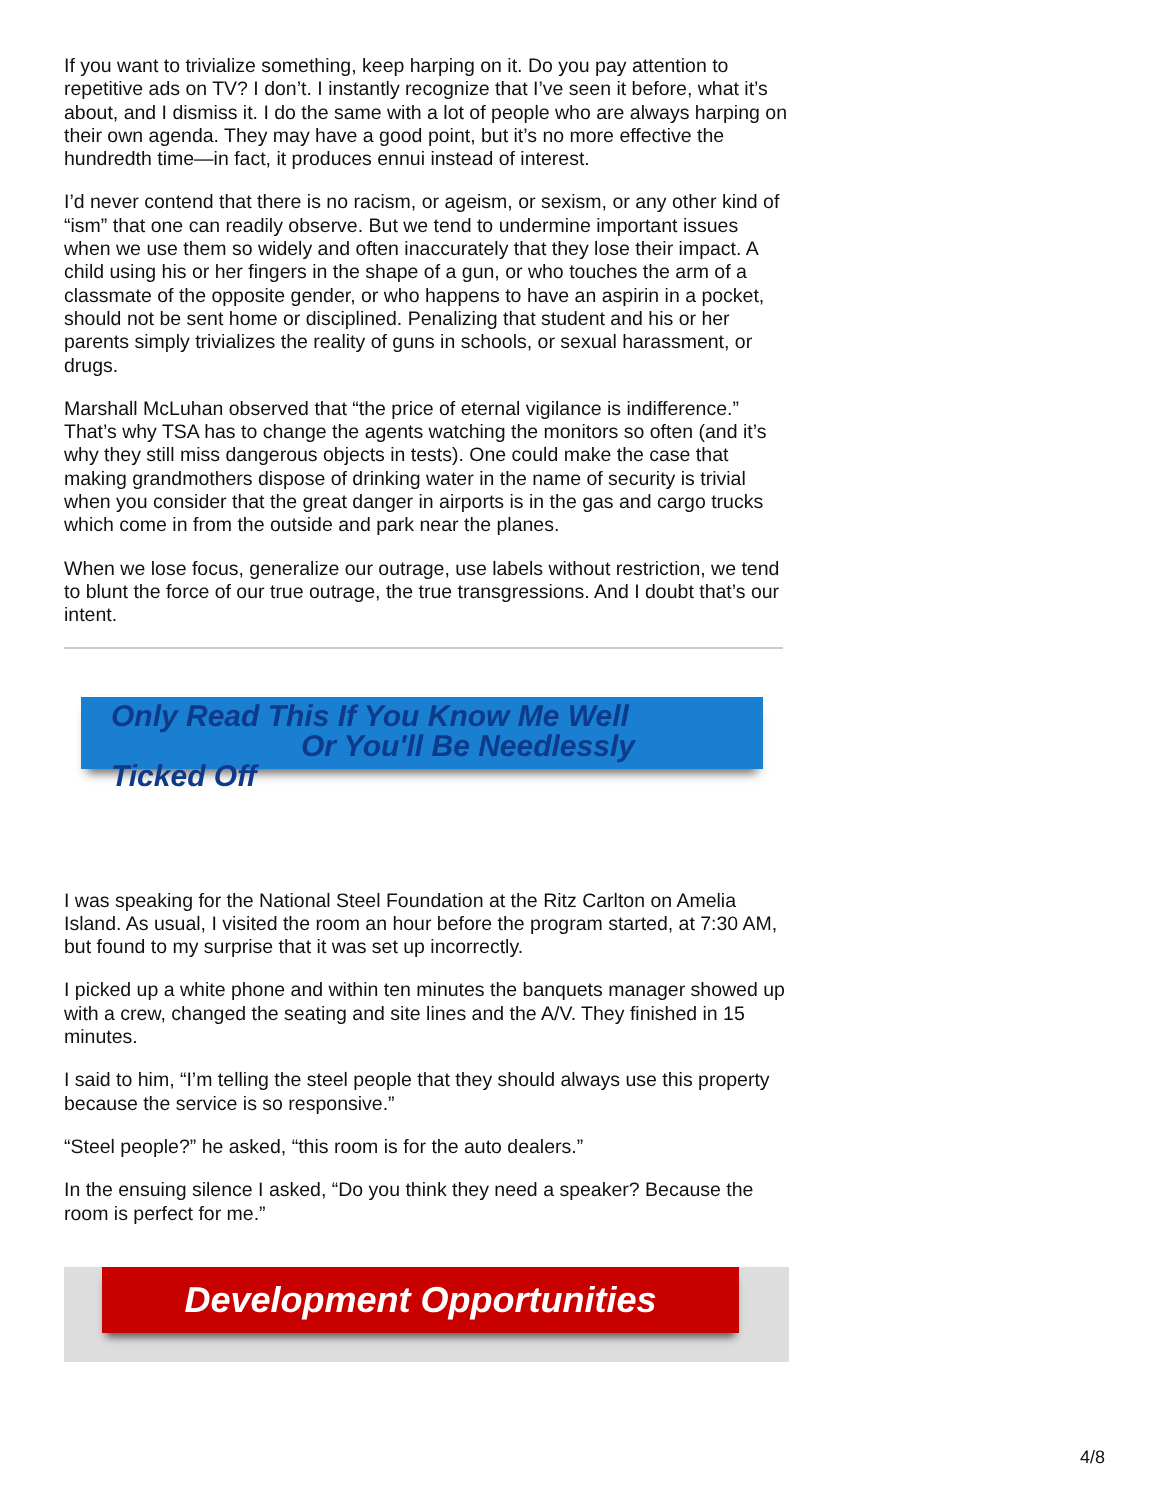If you want to trivialize something, keep harping on it. Do you pay attention to repetitive ads on TV? I don’t. I instantly recognize that I’ve seen it before, what it’s about, and I dismiss it. I do the same with a lot of people who are always harping on their own agenda. They may have a good point, but it’s no more effective the hundredth time—in fact, it produces ennui instead of interest.
I’d never contend that there is no racism, or ageism, or sexism, or any other kind of “ism” that one can readily observe. But we tend to undermine important issues when we use them so widely and often inaccurately that they lose their impact. A child using his or her fingers in the shape of a gun, or who touches the arm of a classmate of the opposite gender, or who happens to have an aspirin in a pocket, should not be sent home or disciplined. Penalizing that student and his or her parents simply trivializes the reality of guns in schools, or sexual harassment, or drugs.
Marshall McLuhan observed that “the price of eternal vigilance is indifference.” That’s why TSA has to change the agents watching the monitors so often (and it’s why they still miss dangerous objects in tests). One could make the case that making grandmothers dispose of drinking water in the name of security is trivial when you consider that the great danger in airports is in the gas and cargo trucks which come in from the outside and park near the planes.
When we lose focus, generalize our outrage, use labels without restriction, we tend to blunt the force of our true outrage, the true transgressions. And I doubt that’s our intent.
Only Read This If You Know Me Well
Or You'll Be Needlessly Ticked Off
I was speaking for the National Steel Foundation at the Ritz Carlton on Amelia Island. As usual, I visited the room an hour before the program started, at 7:30 AM, but found to my surprise that it was set up incorrectly.
I picked up a white phone and within ten minutes the banquets manager showed up with a crew, changed the seating and site lines and the A/V. They finished in 15 minutes.
I said to him, “I’m telling the steel people that they should always use this property because the service is so responsive.”
“Steel people?” he asked, “this room is for the auto dealers.”
In the ensuing silence I asked, “Do you think they need a speaker? Because the room is perfect for me.”
Development Opportunities
4/8